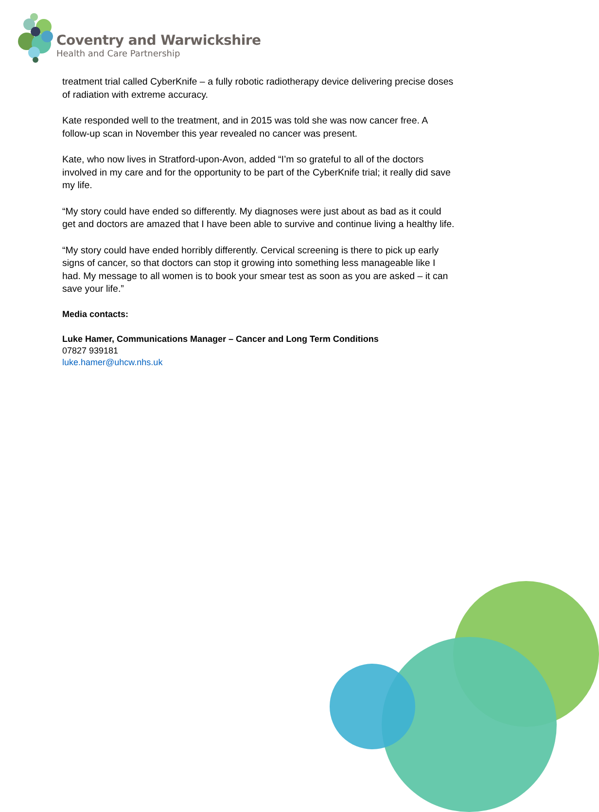Coventry and Warwickshire
Health and Care Partnership
treatment trial called CyberKnife – a fully robotic radiotherapy device delivering precise doses of radiation with extreme accuracy.
Kate responded well to the treatment, and in 2015 was told she was now cancer free. A follow-up scan in November this year revealed no cancer was present.
Kate, who now lives in Stratford-upon-Avon, added “I’m so grateful to all of the doctors involved in my care and for the opportunity to be part of the CyberKnife trial; it really did save my life.
“My story could have ended so differently. My diagnoses were just about as bad as it could get and doctors are amazed that I have been able to survive and continue living a healthy life.
“My story could have ended horribly differently. Cervical screening is there to pick up early signs of cancer, so that doctors can stop it growing into something less manageable like I had. My message to all women is to book your smear test as soon as you are asked – it can save your life.”
Media contacts:
Luke Hamer, Communications Manager – Cancer and Long Term Conditions
07827 939181
luke.hamer@uhcw.nhs.uk